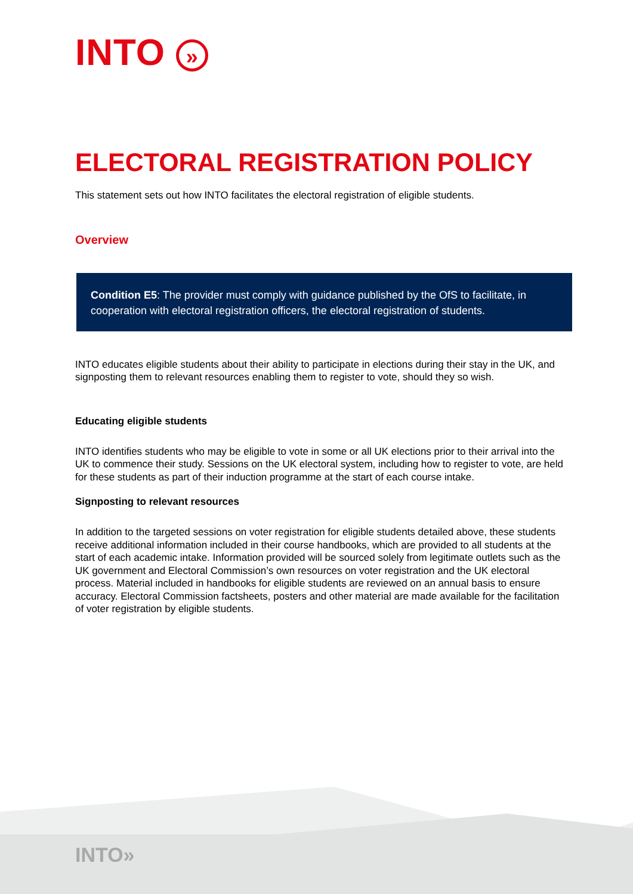INTO »
ELECTORAL REGISTRATION POLICY
This statement sets out how INTO facilitates the electoral registration of eligible students.
Overview
Condition E5: The provider must comply with guidance published by the OfS to facilitate, in cooperation with electoral registration officers, the electoral registration of students.
INTO educates eligible students about their ability to participate in elections during their stay in the UK, and signposting them to relevant resources enabling them to register to vote, should they so wish.
Educating eligible students
INTO identifies students who may be eligible to vote in some or all UK elections prior to their arrival into the UK to commence their study. Sessions on the UK electoral system, including how to register to vote, are held for these students as part of their induction programme at the start of each course intake.
Signposting to relevant resources
In addition to the targeted sessions on voter registration for eligible students detailed above, these students receive additional information included in their course handbooks, which are provided to all students at the start of each academic intake. Information provided will be sourced solely from legitimate outlets such as the UK government and Electoral Commission’s own resources on voter registration and the UK electoral process. Material included in handbooks for eligible students are reviewed on an annual basis to ensure accuracy. Electoral Commission factsheets, posters and other material are made available for the facilitation of voter registration by eligible students.
INTO»